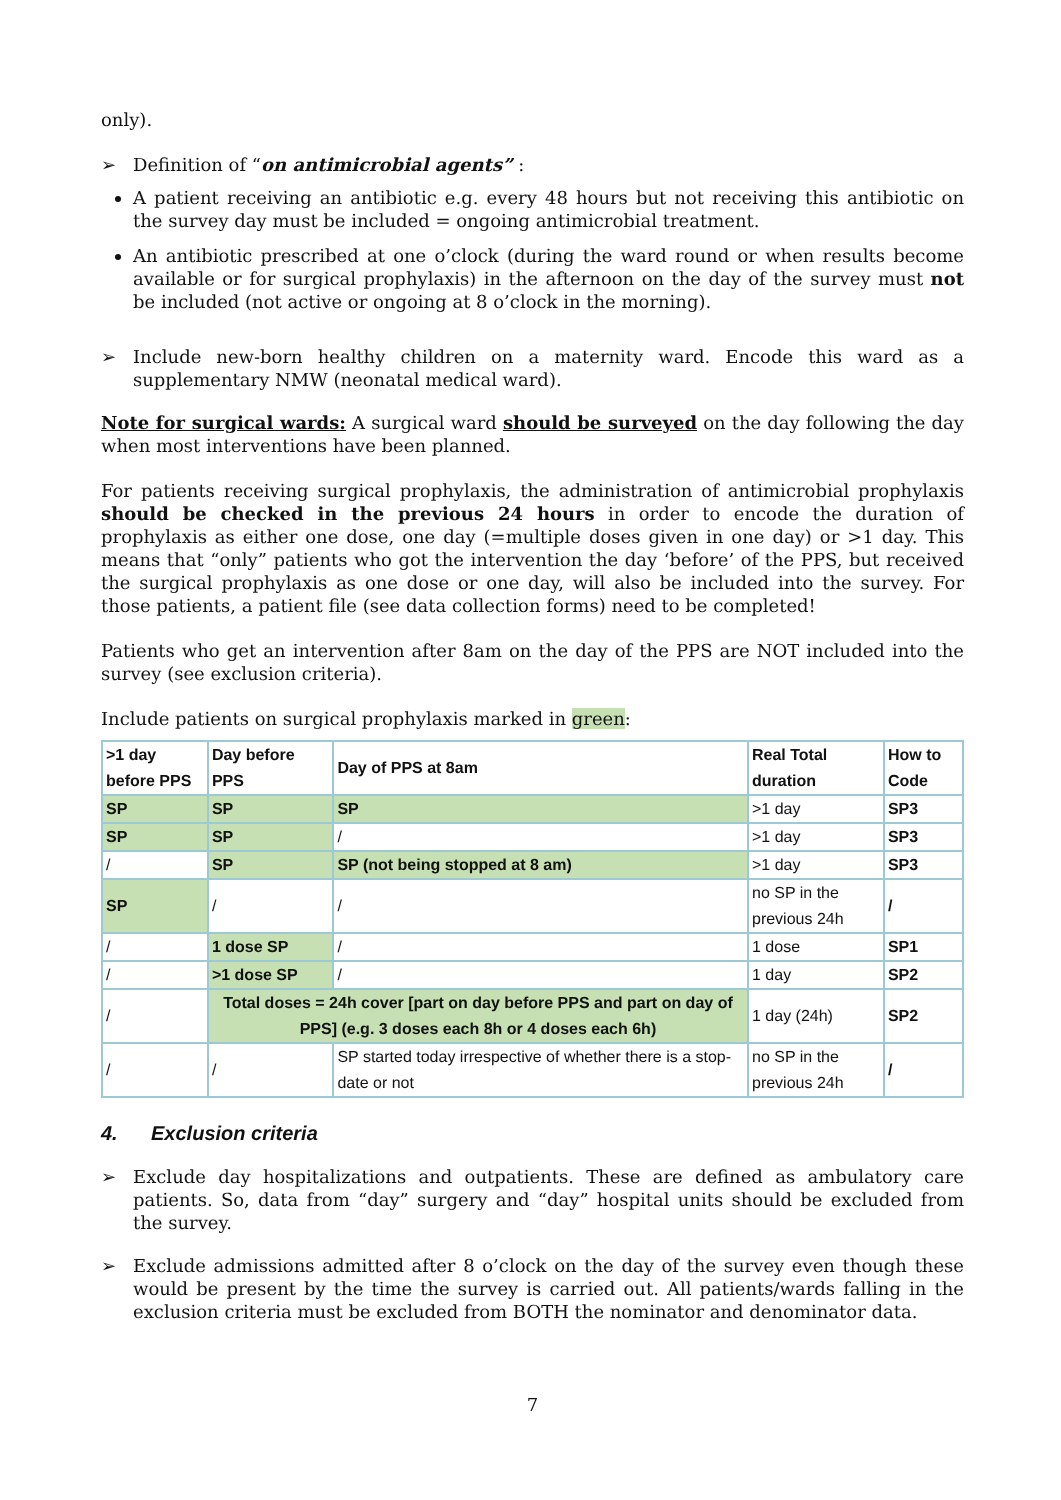only).
➢ Definition of “on antimicrobial agents” :
A patient receiving an antibiotic e.g. every 48 hours but not receiving this antibiotic on the survey day must be included = ongoing antimicrobial treatment.
An antibiotic prescribed at one o’clock (during the ward round or when results become available or for surgical prophylaxis) in the afternoon on the day of the survey must not be included (not active or ongoing at 8 o’clock in the morning).
➢ Include new-born healthy children on a maternity ward. Encode this ward as a supplementary NMW (neonatal medical ward).
Note for surgical wards: A surgical ward should be surveyed on the day following the day when most interventions have been planned.
For patients receiving surgical prophylaxis, the administration of antimicrobial prophylaxis should be checked in the previous 24 hours in order to encode the duration of prophylaxis as either one dose, one day (=multiple doses given in one day) or >1 day. This means that “only” patients who got the intervention the day ‘before’ of the PPS, but received the surgical prophylaxis as one dose or one day, will also be included into the survey. For those patients, a patient file (see data collection forms) need to be completed!
Patients who get an intervention after 8am on the day of the PPS are NOT included into the survey (see exclusion criteria).
Include patients on surgical prophylaxis marked in green:
| >1 day before PPS | Day before PPS | Day of PPS at 8am | Real Total duration | How to Code |
| SP | SP | SP | >1 day | SP3 |
| SP | SP | / | >1 day | SP3 |
| / | SP | SP (not being stopped at 8 am) | >1 day | SP3 |
| SP | / | / | no SP in the previous 24h | / |
| / | 1 dose SP | / | 1 dose | SP1 |
| / | >1 dose SP | / | 1 day | SP2 |
| / | Total doses = 24h cover [part on day before PPS and part on day of PPS] (e.g. 3 doses each 8h or 4 doses each 6h) | | 1 day (24h) | SP2 |
| / | / | SP started today irrespective of whether there is a stop-date or not | no SP in the previous 24h | / |
4. Exclusion criteria
➢ Exclude day hospitalizations and outpatients. These are defined as ambulatory care patients. So, data from “day” surgery and “day” hospital units should be excluded from the survey.
➢ Exclude admissions admitted after 8 o’clock on the day of the survey even though these would be present by the time the survey is carried out. All patients/wards falling in the exclusion criteria must be excluded from BOTH the nominator and denominator data.
7